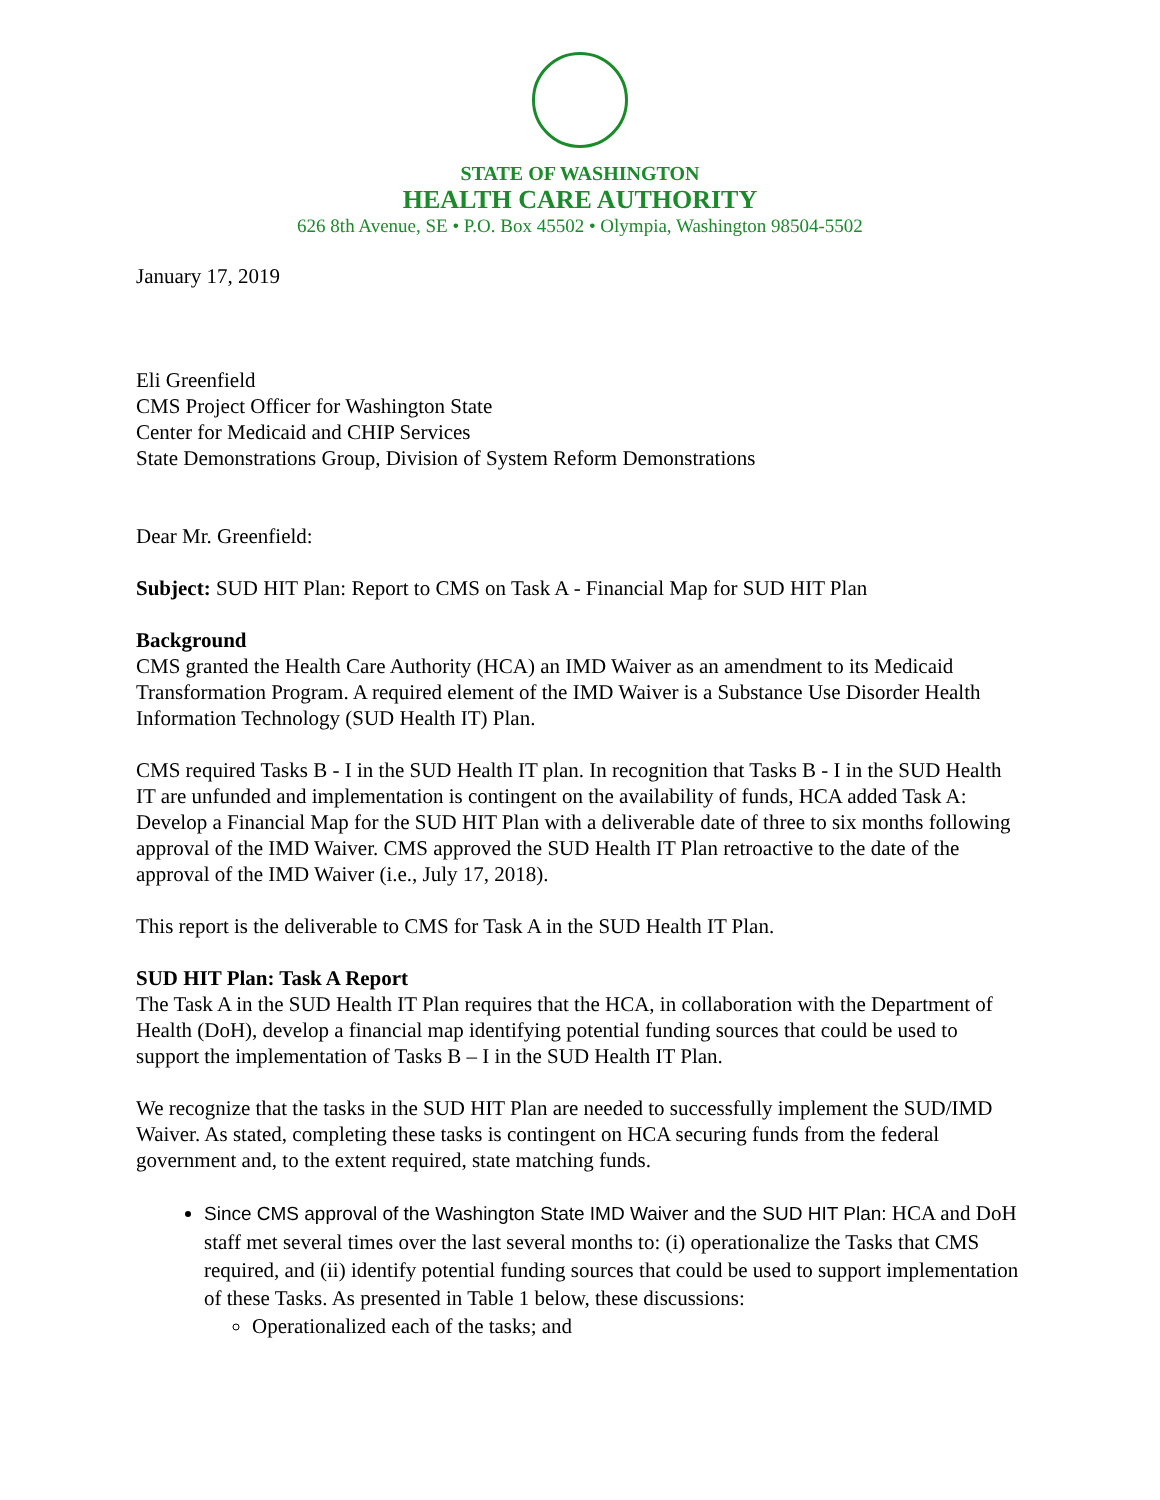STATE OF WASHINGTON
HEALTH CARE AUTHORITY
626 8th Avenue, SE • P.O. Box 45502 • Olympia, Washington 98504-5502
January 17, 2019
Eli Greenfield
CMS Project Officer for Washington State
Center for Medicaid and CHIP Services
State Demonstrations Group, Division of System Reform Demonstrations
Dear Mr. Greenfield:
Subject: SUD HIT Plan: Report to CMS on Task A - Financial Map for SUD HIT Plan
Background
CMS granted the Health Care Authority (HCA) an IMD Waiver as an amendment to its Medicaid Transformation Program. A required element of the IMD Waiver is a Substance Use Disorder Health Information Technology (SUD Health IT) Plan.
CMS required Tasks B - I in the SUD Health IT plan. In recognition that Tasks B - I in the SUD Health IT are unfunded and implementation is contingent on the availability of funds, HCA added Task A: Develop a Financial Map for the SUD HIT Plan with a deliverable date of three to six months following approval of the IMD Waiver. CMS approved the SUD Health IT Plan retroactive to the date of the approval of the IMD Waiver (i.e., July 17, 2018).
This report is the deliverable to CMS for Task A in the SUD Health IT Plan.
SUD HIT Plan: Task A Report
The Task A in the SUD Health IT Plan requires that the HCA, in collaboration with the Department of Health (DoH), develop a financial map identifying potential funding sources that could be used to support the implementation of Tasks B – I in the SUD Health IT Plan.
We recognize that the tasks in the SUD HIT Plan are needed to successfully implement the SUD/IMD Waiver. As stated, completing these tasks is contingent on HCA securing funds from the federal government and, to the extent required, state matching funds.
Since CMS approval of the Washington State IMD Waiver and the SUD HIT Plan: HCA and DoH staff met several times over the last several months to: (i) operationalize the Tasks that CMS required, and (ii) identify potential funding sources that could be used to support implementation of these Tasks. As presented in Table 1 below, these discussions:
Operationalized each of the tasks; and